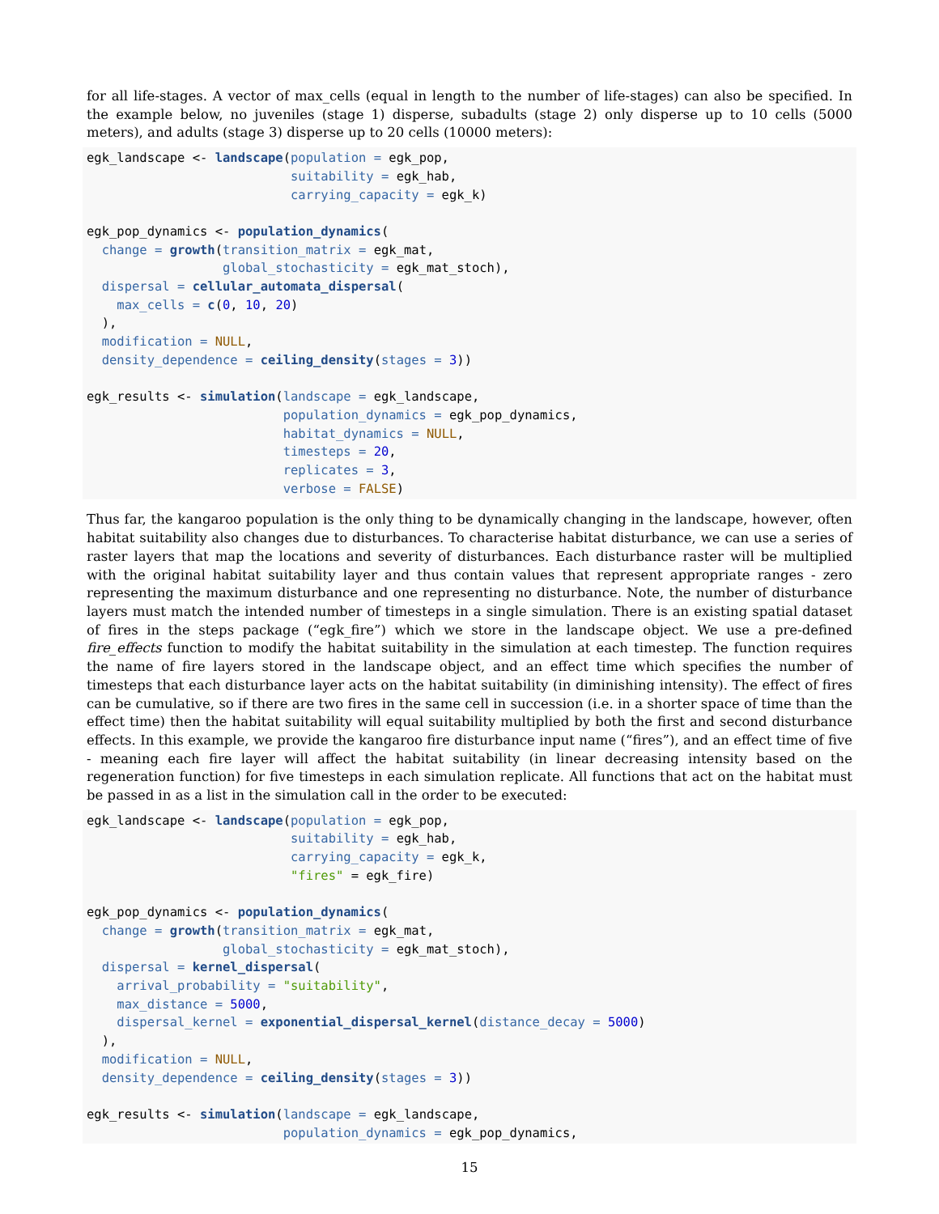for all life-stages. A vector of max_cells (equal in length to the number of life-stages) can also be specified. In the example below, no juveniles (stage 1) disperse, subadults (stage 2) only disperse up to 10 cells (5000 meters), and adults (stage 3) disperse up to 20 cells (10000 meters):
egk_landscape <- landscape(population = egk_pop,
                           suitability = egk_hab,
                           carrying_capacity = egk_k)

egk_pop_dynamics <- population_dynamics(
  change = growth(transition_matrix = egk_mat,
                  global_stochasticity = egk_mat_stoch),
  dispersal = cellular_automata_dispersal(
    max_cells = c(0, 10, 20)
  ),
  modification = NULL,
  density_dependence = ceiling_density(stages = 3))

egk_results <- simulation(landscape = egk_landscape,
                          population_dynamics = egk_pop_dynamics,
                          habitat_dynamics = NULL,
                          timesteps = 20,
                          replicates = 3,
                          verbose = FALSE)
Thus far, the kangaroo population is the only thing to be dynamically changing in the landscape, however, often habitat suitability also changes due to disturbances. To characterise habitat disturbance, we can use a series of raster layers that map the locations and severity of disturbances. Each disturbance raster will be multiplied with the original habitat suitability layer and thus contain values that represent appropriate ranges - zero representing the maximum disturbance and one representing no disturbance. Note, the number of disturbance layers must match the intended number of timesteps in a single simulation. There is an existing spatial dataset of fires in the steps package (“egk_fire”) which we store in the landscape object. We use a pre-defined fire_effects function to modify the habitat suitability in the simulation at each timestep. The function requires the name of fire layers stored in the landscape object, and an effect time which specifies the number of timesteps that each disturbance layer acts on the habitat suitability (in diminishing intensity). The effect of fires can be cumulative, so if there are two fires in the same cell in succession (i.e. in a shorter space of time than the effect time) then the habitat suitability will equal suitability multiplied by both the first and second disturbance effects. In this example, we provide the kangaroo fire disturbance input name (“fires”), and an effect time of five - meaning each fire layer will affect the habitat suitability (in linear decreasing intensity based on the regeneration function) for five timesteps in each simulation replicate. All functions that act on the habitat must be passed in as a list in the simulation call in the order to be executed:
egk_landscape <- landscape(population = egk_pop,
                           suitability = egk_hab,
                           carrying_capacity = egk_k,
                           "fires" = egk_fire)

egk_pop_dynamics <- population_dynamics(
  change = growth(transition_matrix = egk_mat,
                  global_stochasticity = egk_mat_stoch),
  dispersal = kernel_dispersal(
    arrival_probability = "suitability",
    max_distance = 5000,
    dispersal_kernel = exponential_dispersal_kernel(distance_decay = 5000)
  ),
  modification = NULL,
  density_dependence = ceiling_density(stages = 3))

egk_results <- simulation(landscape = egk_landscape,
                          population_dynamics = egk_pop_dynamics,
15